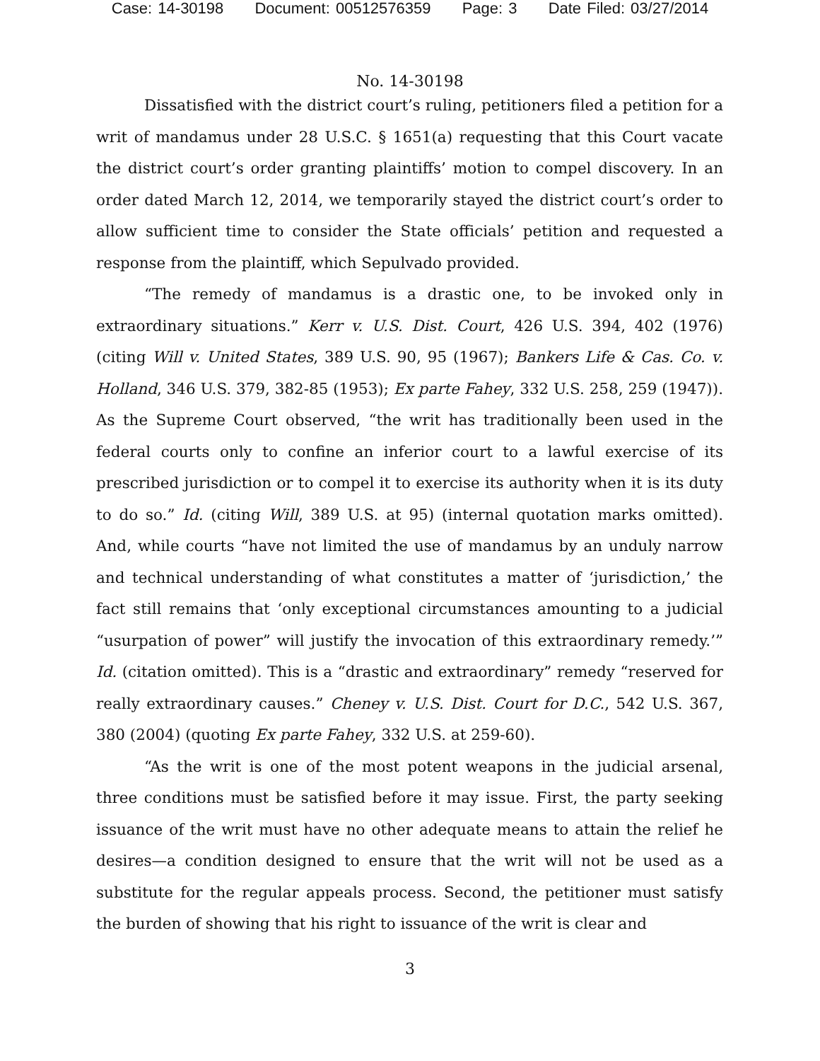Case: 14-30198 Document: 00512576359 Page: 3 Date Filed: 03/27/2014
No. 14-30198
Dissatisfied with the district court’s ruling, petitioners filed a petition for a writ of mandamus under 28 U.S.C. § 1651(a) requesting that this Court vacate the district court’s order granting plaintiffs’ motion to compel discovery. In an order dated March 12, 2014, we temporarily stayed the district court’s order to allow sufficient time to consider the State officials’ petition and requested a response from the plaintiff, which Sepulvado provided.
“The remedy of mandamus is a drastic one, to be invoked only in extraordinary situations.” Kerr v. U.S. Dist. Court, 426 U.S. 394, 402 (1976) (citing Will v. United States, 389 U.S. 90, 95 (1967); Bankers Life & Cas. Co. v. Holland, 346 U.S. 379, 382-85 (1953); Ex parte Fahey, 332 U.S. 258, 259 (1947)). As the Supreme Court observed, “the writ has traditionally been used in the federal courts only to confine an inferior court to a lawful exercise of its prescribed jurisdiction or to compel it to exercise its authority when it is its duty to do so.” Id. (citing Will, 389 U.S. at 95) (internal quotation marks omitted). And, while courts “have not limited the use of mandamus by an unduly narrow and technical understanding of what constitutes a matter of ‘jurisdiction,’ the fact still remains that ‘only exceptional circumstances amounting to a judicial “usurpation of power” will justify the invocation of this extraordinary remedy.’” Id. (citation omitted). This is a “drastic and extraordinary” remedy “reserved for really extraordinary causes.” Cheney v. U.S. Dist. Court for D.C., 542 U.S. 367, 380 (2004) (quoting Ex parte Fahey, 332 U.S. at 259-60).
“As the writ is one of the most potent weapons in the judicial arsenal, three conditions must be satisfied before it may issue. First, the party seeking issuance of the writ must have no other adequate means to attain the relief he desires—a condition designed to ensure that the writ will not be used as a substitute for the regular appeals process. Second, the petitioner must satisfy the burden of showing that his right to issuance of the writ is clear and
3